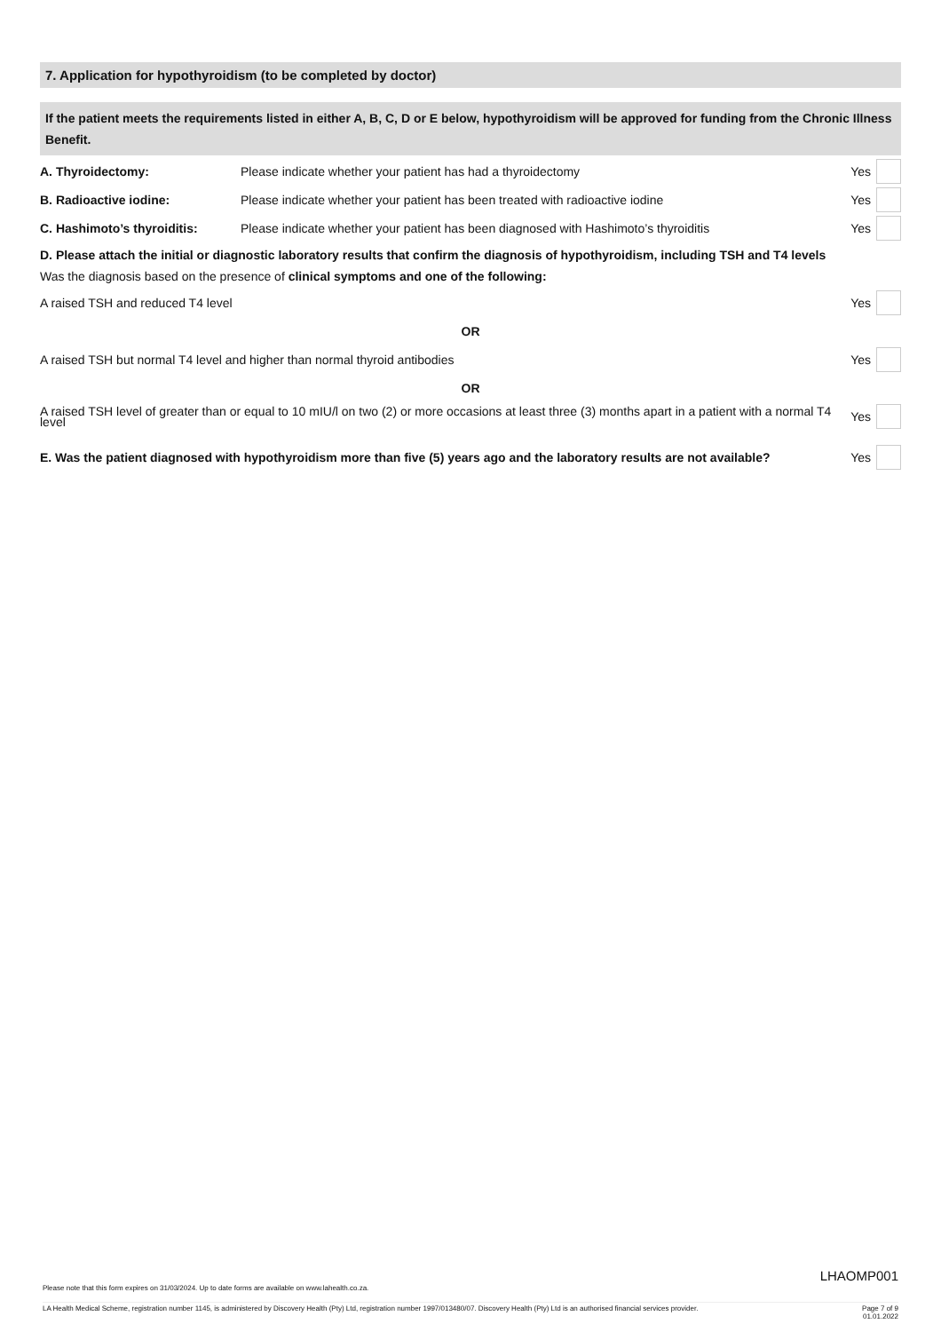7. Application for hypothyroidism (to be completed by doctor)
If the patient meets the requirements listed in either A, B, C, D or E below, hypothyroidism will be approved for funding from the Chronic Illness Benefit.
A. Thyroidectomy:
Please indicate whether your patient has had a thyroidectomy
Yes
B. Radioactive iodine:
Please indicate whether your patient has been treated with radioactive iodine
Yes
C. Hashimoto’s thyroiditis:
Please indicate whether your patient has been diagnosed with Hashimoto’s thyroiditis
Yes
D. Please attach the initial or diagnostic laboratory results that confirm the diagnosis of hypothyroidism, including TSH and T4 levels
Was the diagnosis based on the presence of clinical symptoms and one of the following:
A raised TSH and reduced T4 level
Yes
OR
A raised TSH but normal T4 level and higher than normal thyroid antibodies
Yes
OR
A raised TSH level of greater than or equal to 10 mIU/l on two (2) or more occasions at least three (3) months apart in a patient with a normal T4 level
Yes
E. Was the patient diagnosed with hypothyroidism more than five (5) years ago and the laboratory results are not available?
Yes
LHAOMP001
Please note that this form expires on 31/03/2024. Up to date forms are available on www.lahealth.co.za.
LA Health Medical Scheme, registration number 1145, is administered by Discovery Health (Pty) Ltd, registration number 1997/013480/07. Discovery Health (Pty) Ltd is an authorised financial services provider. Page 7 of 9
01.01.2022